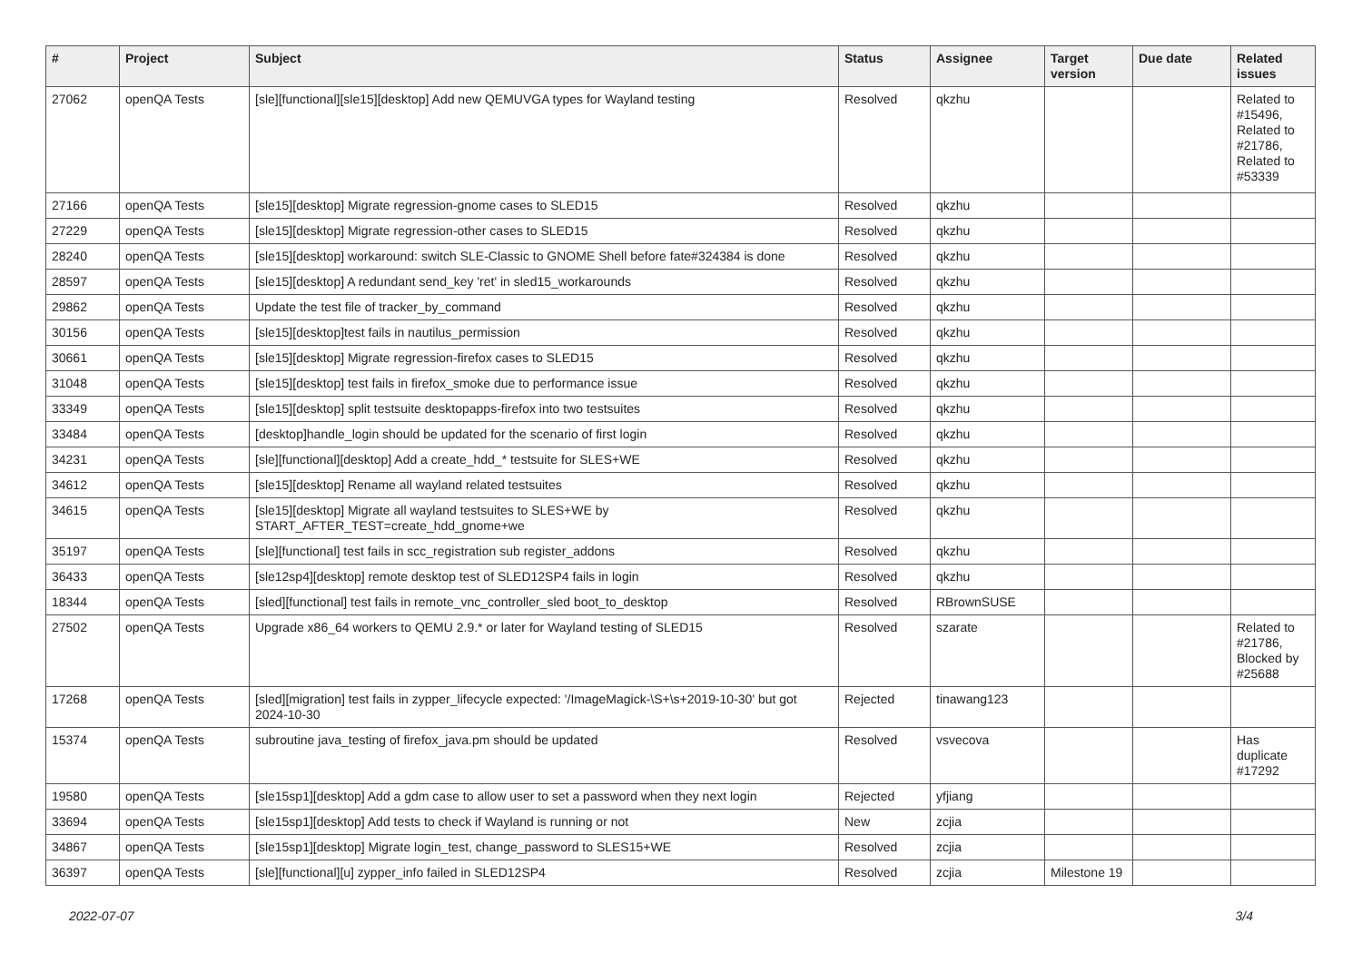| # | Project | Subject | Status | Assignee | Target version | Due date | Related issues |
| --- | --- | --- | --- | --- | --- | --- | --- |
| 27062 | openQA Tests | [sle][functional][sle15][desktop] Add new QEMUVGA types for Wayland testing | Resolved | qkzhu | | | Related to #15496, Related to #21786, Related to #53339 |
| 27166 | openQA Tests | [sle15][desktop] Migrate regression-gnome cases to SLED15 | Resolved | qkzhu | | | |
| 27229 | openQA Tests | [sle15][desktop] Migrate regression-other cases to SLED15 | Resolved | qkzhu | | | |
| 28240 | openQA Tests | [sle15][desktop] workaround: switch SLE-Classic to GNOME Shell before fate#324384 is done | Resolved | qkzhu | | | |
| 28597 | openQA Tests | [sle15][desktop] A redundant send_key 'ret' in sled15_workarounds | Resolved | qkzhu | | | |
| 29862 | openQA Tests | Update the test file of tracker_by_command | Resolved | qkzhu | | | |
| 30156 | openQA Tests | [sle15][desktop]test fails in nautilus_permission | Resolved | qkzhu | | | |
| 30661 | openQA Tests | [sle15][desktop] Migrate regression-firefox cases to SLED15 | Resolved | qkzhu | | | |
| 31048 | openQA Tests | [sle15][desktop] test fails in firefox_smoke due to performance issue | Resolved | qkzhu | | | |
| 33349 | openQA Tests | [sle15][desktop] split testsuite desktopapps-firefox into two testsuites | Resolved | qkzhu | | | |
| 33484 | openQA Tests | [desktop]handle_login should be updated for the scenario of first login | Resolved | qkzhu | | | |
| 34231 | openQA Tests | [sle][functional][desktop] Add a create_hdd_* testsuite for SLES+WE | Resolved | qkzhu | | | |
| 34612 | openQA Tests | [sle15][desktop] Rename all wayland related testsuites | Resolved | qkzhu | | | |
| 34615 | openQA Tests | [sle15][desktop] Migrate all wayland testsuites to SLES+WE by START_AFTER_TEST=create_hdd_gnome+we | Resolved | qkzhu | | | |
| 35197 | openQA Tests | [sle][functional] test fails in scc_registration sub register_addons | Resolved | qkzhu | | | |
| 36433 | openQA Tests | [sle12sp4][desktop] remote desktop test of SLED12SP4 fails in login | Resolved | qkzhu | | | |
| 18344 | openQA Tests | [sled][functional] test fails in remote_vnc_controller_sled boot_to_desktop | Resolved | RBrownSUSE | | | |
| 27502 | openQA Tests | Upgrade x86_64 workers to QEMU 2.9.* or later for Wayland testing of SLED15 | Resolved | szarate | | | Related to #21786, Blocked by #25688 |
| 17268 | openQA Tests | [sled][migration] test fails in zypper_lifecycle expected: '/ImageMagick-\S+\s+2019-10-30' but got 2024-10-30 | Rejected | tinawang123 | | | |
| 15374 | openQA Tests | subroutine java_testing of firefox_java.pm should be updated | Resolved | vsvecova | | | Has duplicate #17292 |
| 19580 | openQA Tests | [sle15sp1][desktop] Add a gdm case to allow user to set a password when they next login | Rejected | yfjiang | | | |
| 33694 | openQA Tests | [sle15sp1][desktop] Add tests to check if Wayland is running or not | New | zcjia | | | |
| 34867 | openQA Tests | [sle15sp1][desktop] Migrate login_test, change_password to SLES15+WE | Resolved | zcjia | | | |
| 36397 | openQA Tests | [sle][functional][u] zypper_info failed in SLED12SP4 | Resolved | zcjia | Milestone 19 | | |
2022-07-07 3/4